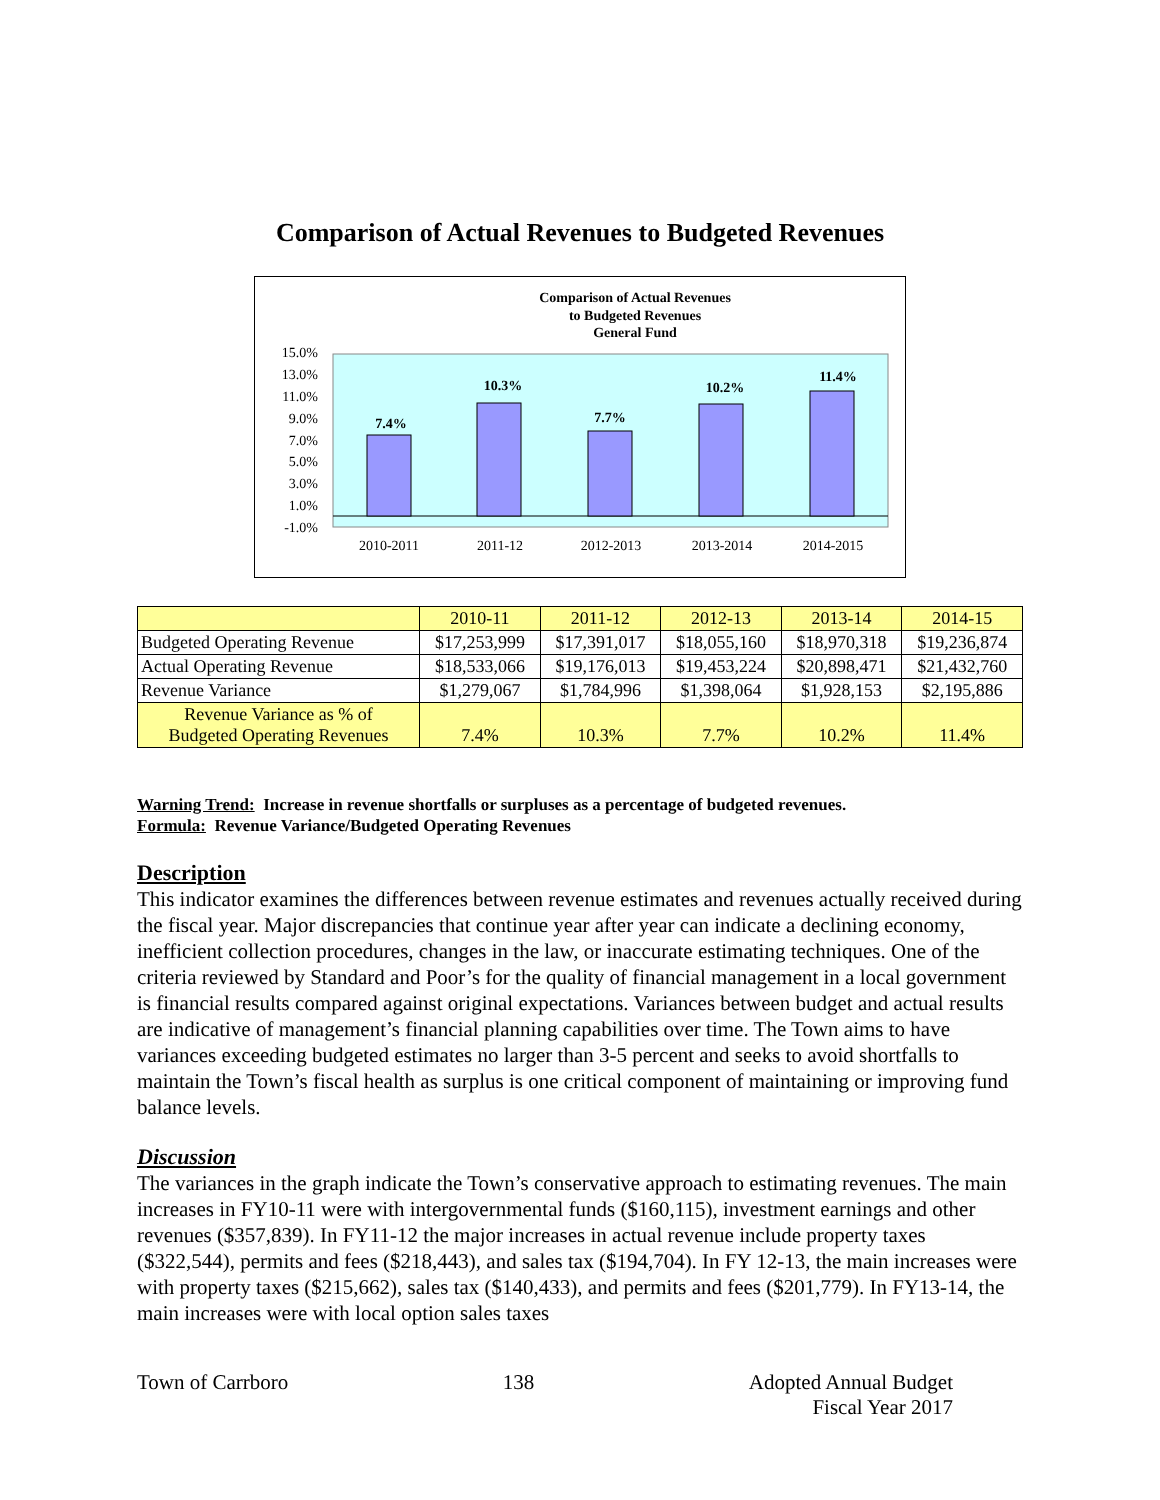Comparison of Actual Revenues to Budgeted Revenues
Comparison of Actual Revenues
to Budgeted Revenues
General Fund
15.0%
13.0%
11.0%
9.0%
7.0%
5.0%
3.0%
1.0%
-1.0%
7.4%
10.3%
7.7%
10.2%
11.4%
2010-2011
2011-12
2012-2013
2013-2014
2014-2015
| | 2010-11 | 2011-12 | 2012-13 | 2013-14 | 2014-15 |
| --- | --- | --- | --- | --- | --- |
| Budgeted Operating Revenue | $17,253,999 | $17,391,017 | $18,055,160 | $18,970,318 | $19,236,874 |
| Actual Operating Revenue | $18,533,066 | $19,176,013 | $19,453,224 | $20,898,471 | $21,432,760 |
| Revenue Variance | $1,279,067 | $1,784,996 | $1,398,064 | $1,928,153 | $2,195,886 |
| Revenue Variance as % of Budgeted Operating Revenues | 7.4% | 10.3% | 7.7% | 10.2% | 11.4% |
Warning Trend: Increase in revenue shortfalls or surpluses as a percentage of budgeted revenues.
Formula: Revenue Variance/Budgeted Operating Revenues
Description
This indicator examines the differences between revenue estimates and revenues actually received during the fiscal year. Major discrepancies that continue year after year can indicate a declining economy, inefficient collection procedures, changes in the law, or inaccurate estimating techniques. One of the criteria reviewed by Standard and Poor’s for the quality of financial management in a local government is financial results compared against original expectations. Variances between budget and actual results are indicative of management’s financial planning capabilities over time. The Town aims to have variances exceeding budgeted estimates no larger than 3-5 percent and seeks to avoid shortfalls to maintain the Town’s fiscal health as surplus is one critical component of maintaining or improving fund balance levels.
Discussion
The variances in the graph indicate the Town’s conservative approach to estimating revenues. The main increases in FY10-11 were with intergovernmental funds ($160,115), investment earnings and other revenues ($357,839). In FY11-12 the major increases in actual revenue include property taxes ($322,544), permits and fees ($218,443), and sales tax ($194,704). In FY 12-13, the main increases were with property taxes ($215,662), sales tax ($140,433), and permits and fees ($201,779). In FY13-14, the main increases were with local option sales taxes
Town of Carrboro 138 Adopted Annual Budget
Fiscal Year 2017